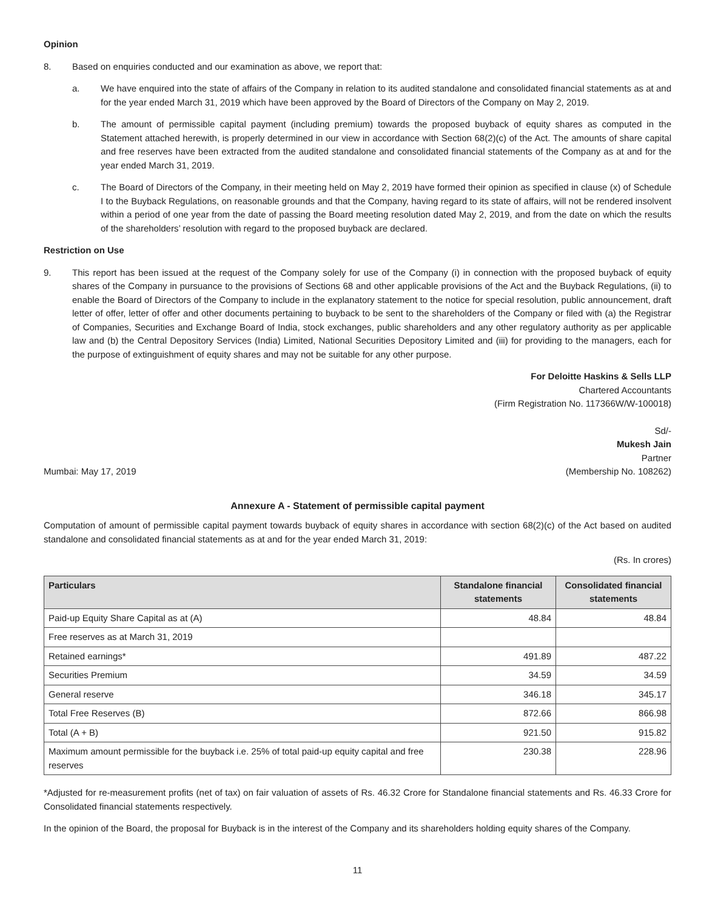Opinion
8. Based on enquiries conducted and our examination as above, we report that:
a. We have enquired into the state of affairs of the Company in relation to its audited standalone and consolidated financial statements as at and for the year ended March 31, 2019 which have been approved by the Board of Directors of the Company on May 2, 2019.
b. The amount of permissible capital payment (including premium) towards the proposed buyback of equity shares as computed in the Statement attached herewith, is properly determined in our view in accordance with Section 68(2)(c) of the Act. The amounts of share capital and free reserves have been extracted from the audited standalone and consolidated financial statements of the Company as at and for the year ended March 31, 2019.
c. The Board of Directors of the Company, in their meeting held on May 2, 2019 have formed their opinion as specified in clause (x) of Schedule I to the Buyback Regulations, on reasonable grounds and that the Company, having regard to its state of affairs, will not be rendered insolvent within a period of one year from the date of passing the Board meeting resolution dated May 2, 2019, and from the date on which the results of the shareholders’ resolution with regard to the proposed buyback are declared.
Restriction on Use
9. This report has been issued at the request of the Company solely for use of the Company (i) in connection with the proposed buyback of equity shares of the Company in pursuance to the provisions of Sections 68 and other applicable provisions of the Act and the Buyback Regulations, (ii) to enable the Board of Directors of the Company to include in the explanatory statement to the notice for special resolution, public announcement, draft letter of offer, letter of offer and other documents pertaining to buyback to be sent to the shareholders of the Company or filed with (a) the Registrar of Companies, Securities and Exchange Board of India, stock exchanges, public shareholders and any other regulatory authority as per applicable law and (b) the Central Depository Services (India) Limited, National Securities Depository Limited and (iii) for providing to the managers, each for the purpose of extinguishment of equity shares and may not be suitable for any other purpose.
For Deloitte Haskins & Sells LLP
Chartered Accountants
(Firm Registration No. 117366W/W-100018)
Sd/-
Mukesh Jain
Partner
Mumbai: May 17, 2019 (Membership No. 108262)
Annexure A - Statement of permissible capital payment
Computation of amount of permissible capital payment towards buyback of equity shares in accordance with section 68(2)(c) of the Act based on audited standalone and consolidated financial statements as at and for the year ended March 31, 2019:
(Rs. In crores)
| Particulars | Standalone financial statements | Consolidated financial statements |
| --- | --- | --- |
| Paid-up Equity Share Capital as at (A) | 48.84 | 48.84 |
| Free reserves as at March 31, 2019 | | |
| Retained earnings* | 491.89 | 487.22 |
| Securities Premium | 34.59 | 34.59 |
| General reserve | 346.18 | 345.17 |
| Total Free Reserves (B) | 872.66 | 866.98 |
| Total (A + B) | 921.50 | 915.82 |
| Maximum amount permissible for the buyback i.e. 25% of total paid-up equity capital and free reserves | 230.38 | 228.96 |
*Adjusted for re-measurement profits (net of tax) on fair valuation of assets of Rs. 46.32 Crore for Standalone financial statements and Rs. 46.33 Crore for Consolidated financial statements respectively.
In the opinion of the Board, the proposal for Buyback is in the interest of the Company and its shareholders holding equity shares of the Company.
11